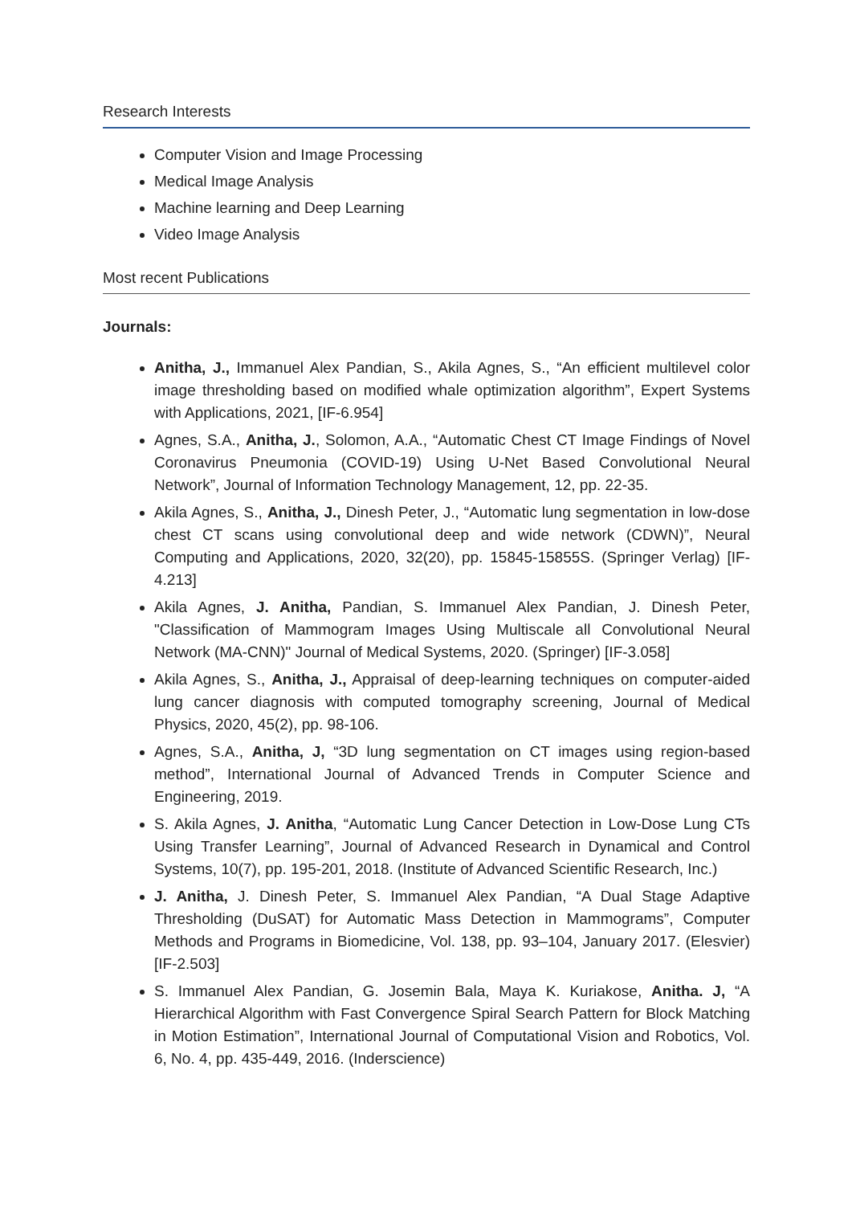Research Interests
Computer Vision and Image Processing
Medical Image Analysis
Machine learning and Deep Learning
Video Image Analysis
Most recent Publications
Journals:
Anitha, J., Immanuel Alex Pandian, S., Akila Agnes, S., “An efficient multilevel color image thresholding based on modified whale optimization algorithm”, Expert Systems with Applications, 2021, [IF-6.954]
Agnes, S.A., Anitha, J., Solomon, A.A., “Automatic Chest CT Image Findings of Novel Coronavirus Pneumonia (COVID-19) Using U-Net Based Convolutional Neural Network”, Journal of Information Technology Management, 12, pp. 22-35.
Akila Agnes, S., Anitha, J., Dinesh Peter, J., “Automatic lung segmentation in low-dose chest CT scans using convolutional deep and wide network (CDWN)”, Neural Computing and Applications, 2020, 32(20), pp. 15845-15855S. (Springer Verlag) [IF-4.213]
Akila Agnes, J. Anitha, Pandian, S. Immanuel Alex Pandian, J. Dinesh Peter, "Classification of Mammogram Images Using Multiscale all Convolutional Neural Network (MA-CNN)" Journal of Medical Systems, 2020. (Springer) [IF-3.058]
Akila Agnes, S., Anitha, J., Appraisal of deep-learning techniques on computer-aided lung cancer diagnosis with computed tomography screening, Journal of Medical Physics, 2020, 45(2), pp. 98-106.
Agnes, S.A., Anitha, J, “3D lung segmentation on CT images using region-based method”, International Journal of Advanced Trends in Computer Science and Engineering, 2019.
S. Akila Agnes, J. Anitha, “Automatic Lung Cancer Detection in Low-Dose Lung CTs Using Transfer Learning”, Journal of Advanced Research in Dynamical and Control Systems, 10(7), pp. 195-201, 2018. (Institute of Advanced Scientific Research, Inc.)
J. Anitha, J. Dinesh Peter, S. Immanuel Alex Pandian, “A Dual Stage Adaptive Thresholding (DuSAT) for Automatic Mass Detection in Mammograms”, Computer Methods and Programs in Biomedicine, Vol. 138, pp. 93–104, January 2017. (Elesvier) [IF-2.503]
S. Immanuel Alex Pandian, G. Josemin Bala, Maya K. Kuriakose, Anitha. J, “A Hierarchical Algorithm with Fast Convergence Spiral Search Pattern for Block Matching in Motion Estimation”, International Journal of Computational Vision and Robotics, Vol. 6, No. 4, pp. 435-449, 2016. (Inderscience)